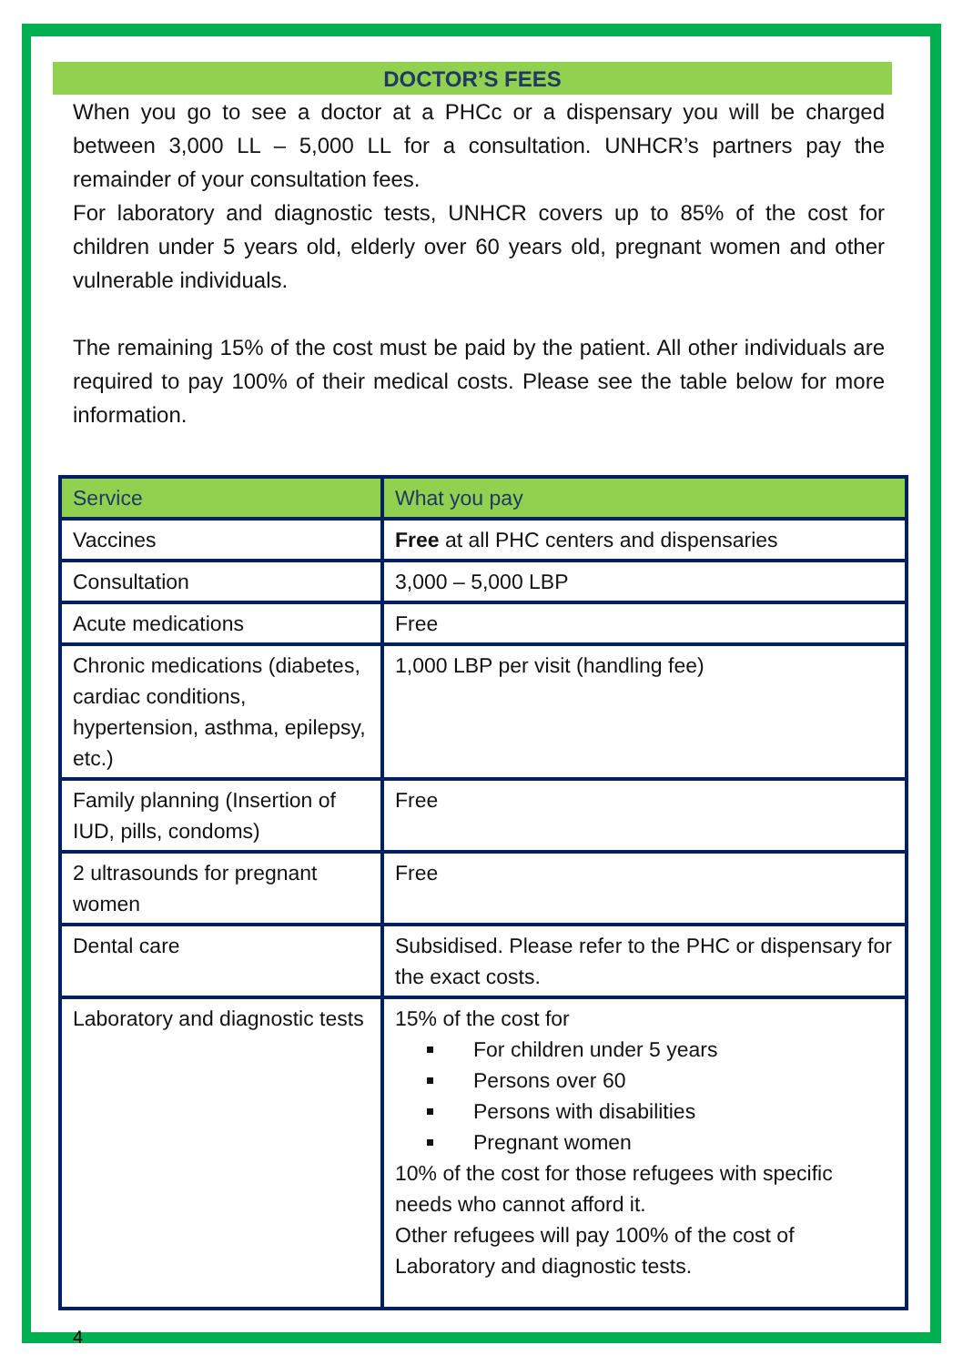DOCTOR’S FEES
When you go to see a doctor at a PHCc or a dispensary you will be charged between 3,000 LL – 5,000 LL for a consultation. UNHCR’s partners pay the remainder of your consultation fees.
For laboratory and diagnostic tests, UNHCR covers up to 85% of the cost for children under 5 years old, elderly over 60 years old, pregnant women and other vulnerable individuals.
The remaining 15% of the cost must be paid by the patient. All other individuals are required to pay 100% of their medical costs. Please see the table below for more information.
| Service | What you pay |
| Vaccines | Free at all PHC centers and dispensaries |
| Consultation | 3,000 – 5,000 LBP |
| Acute medications | Free |
| Chronic medications (diabetes, cardiac conditions, hypertension, asthma, epilepsy, etc.) | 1,000 LBP per visit (handling fee) |
| Family planning (Insertion of IUD, pills, condoms) | Free |
| 2 ultrasounds for pregnant women | Free |
| Dental care | Subsidised. Please refer to the PHC or dispensary for the exact costs. |
| Laboratory and diagnostic tests | 15% of the cost for For children under 5 years Persons over 60 Persons with disabilities Pregnant women 10% of the cost for those refugees with specific needs who cannot afford it. Other refugees will pay 100% of the cost of Laboratory and diagnostic tests. |
4